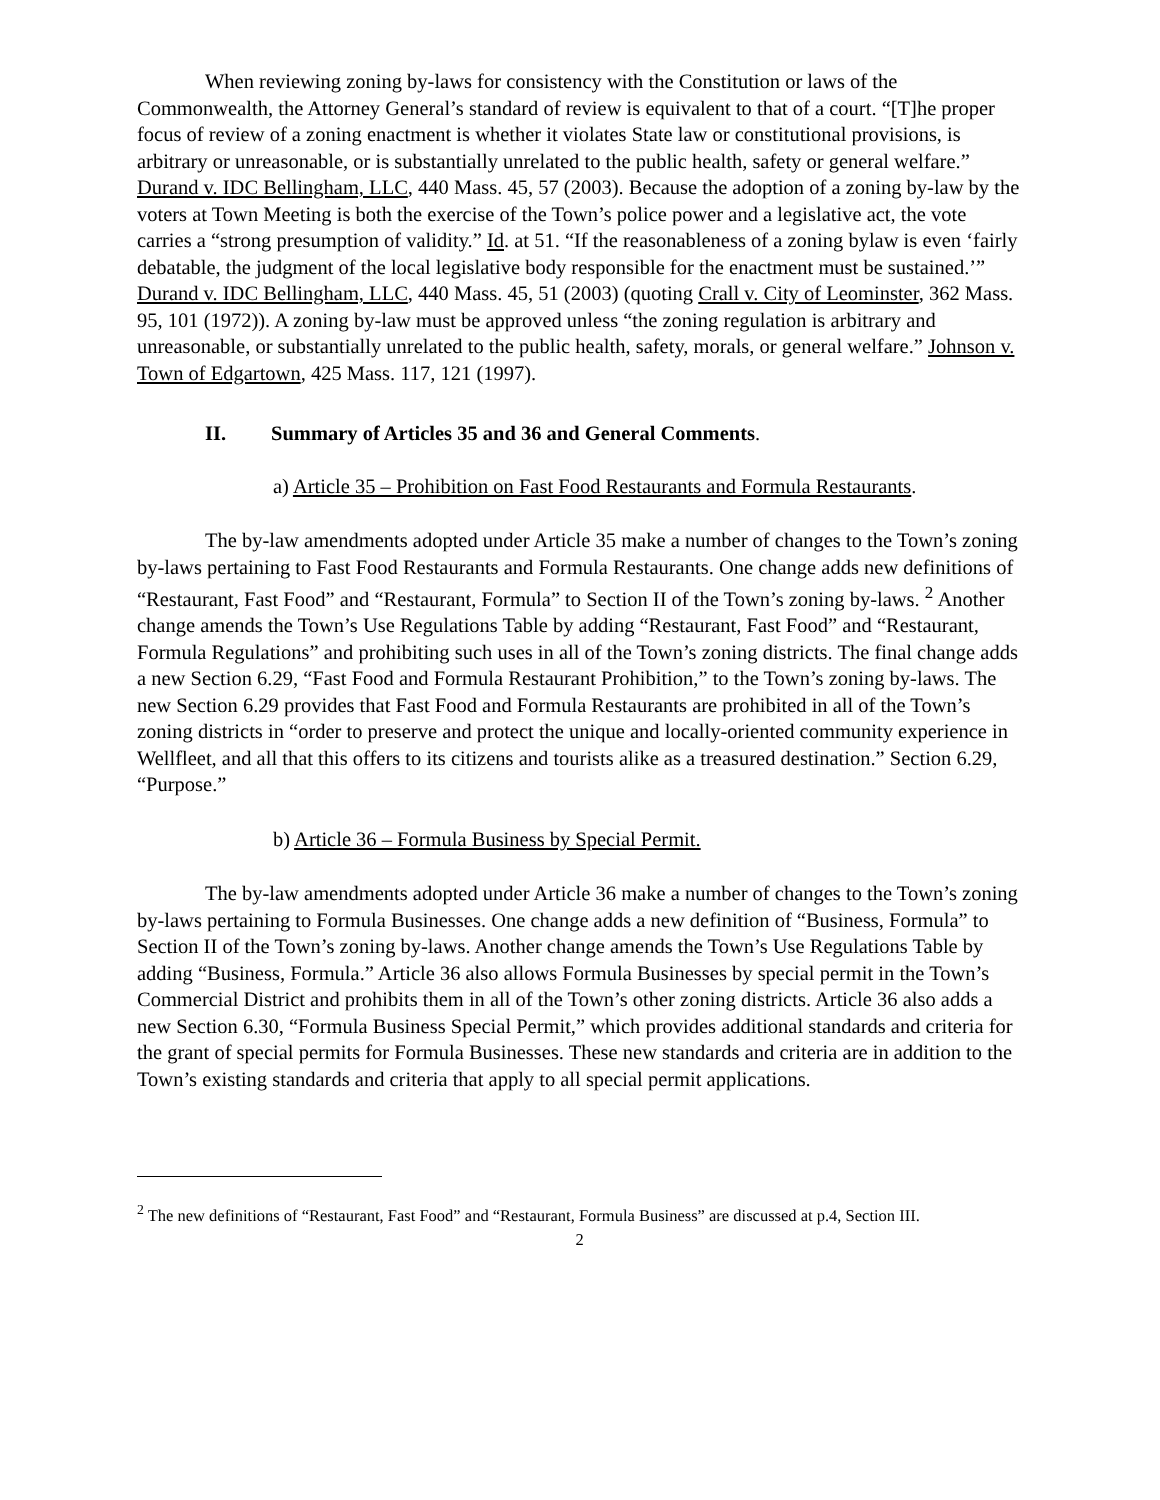When reviewing zoning by-laws for consistency with the Constitution or laws of the Commonwealth, the Attorney General’s standard of review is equivalent to that of a court. “[T]he proper focus of review of a zoning enactment is whether it violates State law or constitutional provisions, is arbitrary or unreasonable, or is substantially unrelated to the public health, safety or general welfare.” Durand v. IDC Bellingham, LLC, 440 Mass. 45, 57 (2003). Because the adoption of a zoning by-law by the voters at Town Meeting is both the exercise of the Town’s police power and a legislative act, the vote carries a “strong presumption of validity.” Id. at 51. “If the reasonableness of a zoning bylaw is even ‘fairly debatable, the judgment of the local legislative body responsible for the enactment must be sustained.’” Durand v. IDC Bellingham, LLC, 440 Mass. 45, 51 (2003) (quoting Crall v. City of Leominster, 362 Mass. 95, 101 (1972)). A zoning by-law must be approved unless “the zoning regulation is arbitrary and unreasonable, or substantially unrelated to the public health, safety, morals, or general welfare.” Johnson v. Town of Edgartown, 425 Mass. 117, 121 (1997).
II. Summary of Articles 35 and 36 and General Comments.
a) Article 35 – Prohibition on Fast Food Restaurants and Formula Restaurants.
The by-law amendments adopted under Article 35 make a number of changes to the Town’s zoning by-laws pertaining to Fast Food Restaurants and Formula Restaurants. One change adds new definitions of “Restaurant, Fast Food” and “Restaurant, Formula” to Section II of the Town’s zoning by-laws. <sup>2</sup> Another change amends the Town’s Use Regulations Table by adding “Restaurant, Fast Food” and “Restaurant, Formula Regulations” and prohibiting such uses in all of the Town’s zoning districts. The final change adds a new Section 6.29, “Fast Food and Formula Restaurant Prohibition,” to the Town’s zoning by-laws. The new Section 6.29 provides that Fast Food and Formula Restaurants are prohibited in all of the Town’s zoning districts in “order to preserve and protect the unique and locally-oriented community experience in Wellfleet, and all that this offers to its citizens and tourists alike as a treasured destination.” Section 6.29, “Purpose.”
b) Article 36 – Formula Business by Special Permit.
The by-law amendments adopted under Article 36 make a number of changes to the Town’s zoning by-laws pertaining to Formula Businesses. One change adds a new definition of “Business, Formula” to Section II of the Town’s zoning by-laws. Another change amends the Town’s Use Regulations Table by adding “Business, Formula.” Article 36 also allows Formula Businesses by special permit in the Town’s Commercial District and prohibits them in all of the Town’s other zoning districts. Article 36 also adds a new Section 6.30, “Formula Business Special Permit,” which provides additional standards and criteria for the grant of special permits for Formula Businesses. These new standards and criteria are in addition to the Town’s existing standards and criteria that apply to all special permit applications.
<sup>2</sup> The new definitions of “Restaurant, Fast Food” and “Restaurant, Formula Business” are discussed at p.4, Section III.
2